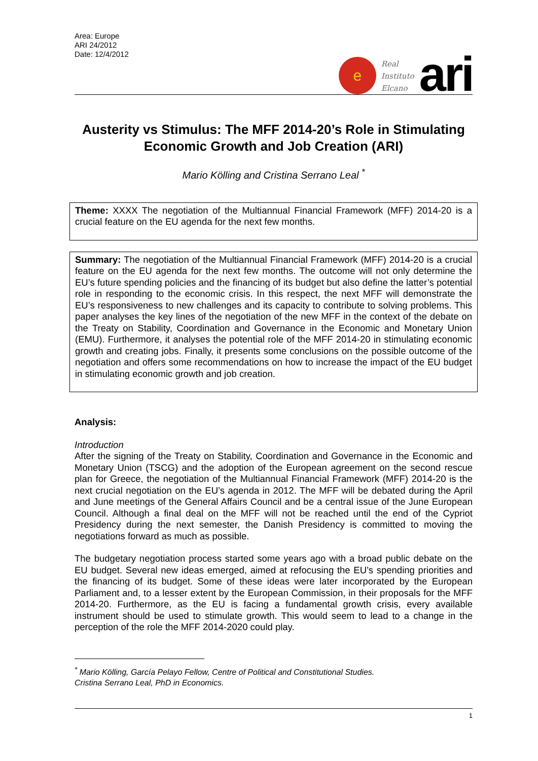Area: Europe
ARI 24/2012
Date: 12/4/2012
e
Real
Instituto
Elcano
ari
Austerity vs Stimulus: The MFF 2014-20’s Role in Stimulating Economic Growth and Job Creation (ARI)
Mario Kölling and Cristina Serrano Leal <sup>*</sup>
Theme: XXXX The negotiation of the Multiannual Financial Framework (MFF) 2014-20 is a crucial feature on the EU agenda for the next few months.
Summary: The negotiation of the Multiannual Financial Framework (MFF) 2014-20 is a crucial feature on the EU agenda for the next few months. The outcome will not only determine the EU’s future spending policies and the financing of its budget but also define the latter’s potential role in responding to the economic crisis. In this respect, the next MFF will demonstrate the EU’s responsiveness to new challenges and its capacity to contribute to solving problems. This paper analyses the key lines of the negotiation of the new MFF in the context of the debate on the Treaty on Stability, Coordination and Governance in the Economic and Monetary Union (EMU). Furthermore, it analyses the potential role of the MFF 2014-20 in stimulating economic growth and creating jobs. Finally, it presents some conclusions on the possible outcome of the negotiation and offers some recommendations on how to increase the impact of the EU budget in stimulating economic growth and job creation.
Analysis:
Introduction
After the signing of the Treaty on Stability, Coordination and Governance in the Economic and Monetary Union (TSCG) and the adoption of the European agreement on the second rescue plan for Greece, the negotiation of the Multiannual Financial Framework (MFF) 2014-20 is the next crucial negotiation on the EU’s agenda in 2012. The MFF will be debated during the April and June meetings of the General Affairs Council and be a central issue of the June European Council. Although a final deal on the MFF will not be reached until the end of the Cypriot Presidency during the next semester, the Danish Presidency is committed to moving the negotiations forward as much as possible.
The budgetary negotiation process started some years ago with a broad public debate on the EU budget. Several new ideas emerged, aimed at refocusing the EU’s spending priorities and the financing of its budget. Some of these ideas were later incorporated by the European Parliament and, to a lesser extent by the European Commission, in their proposals for the MFF 2014-20. Furthermore, as the EU is facing a fundamental growth crisis, every available instrument should be used to stimulate growth. This would seem to lead to a change in the perception of the role the MFF 2014-2020 could play.
<sup>*</sup> Mario Kölling, García Pelayo Fellow, Centre of Political and Constitutional Studies.
Cristina Serrano Leal, PhD in Economics.
1